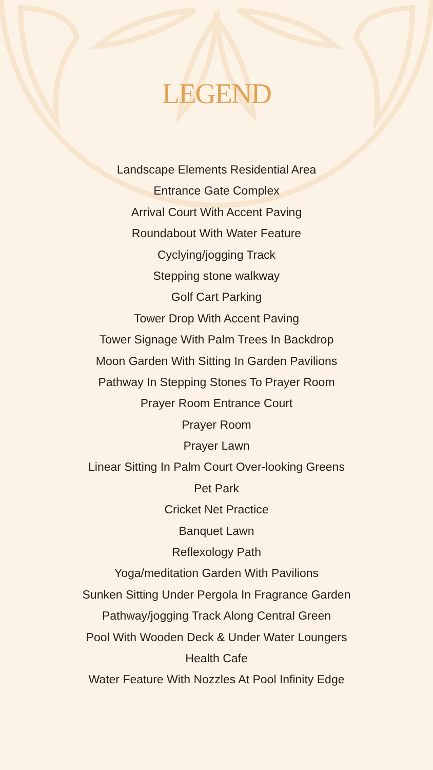LEGEND
Landscape Elements Residential Area
Entrance Gate Complex
Arrival Court With Accent Paving
Roundabout With Water Feature
Cyclying/jogging Track
Stepping stone walkway
Golf Cart Parking
Tower Drop With Accent Paving
Tower Signage With Palm Trees In Backdrop
Moon Garden With Sitting In Garden Pavilions
Pathway In Stepping Stones To Prayer Room
Prayer Room Entrance Court
Prayer Room
Prayer Lawn
Linear Sitting In Palm Court Over-looking Greens
Pet Park
Cricket Net Practice
Banquet Lawn
Reflexology Path
Yoga/meditation Garden With Pavilions
Sunken Sitting Under Pergola In Fragrance Garden
Pathway/jogging Track Along Central Green
Pool With Wooden Deck & Under Water Loungers
Health Cafe
Water Feature With Nozzles At Pool Infinity Edge